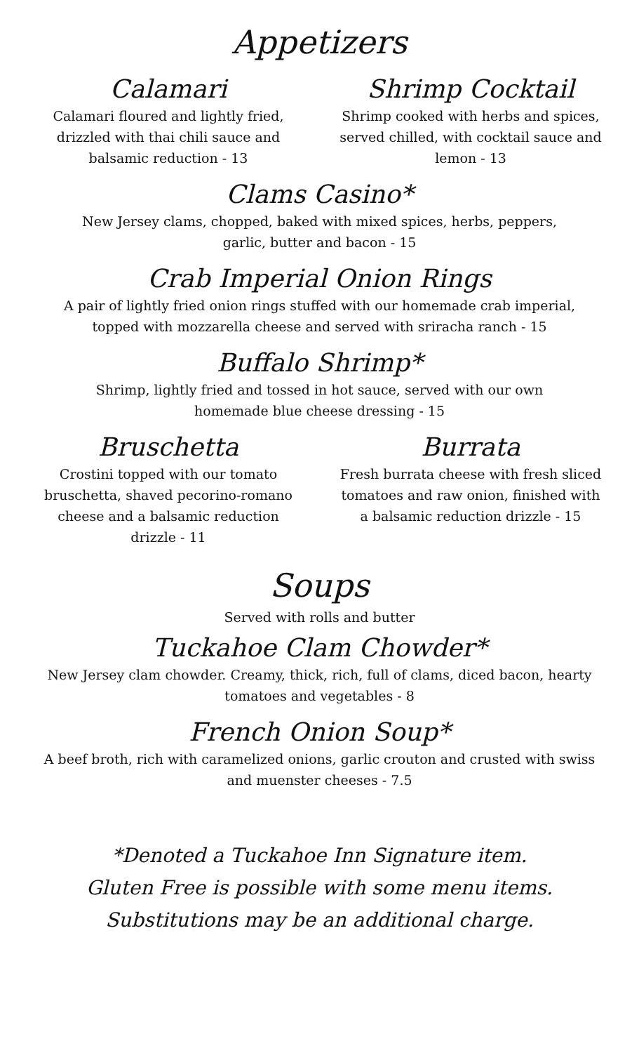Appetizers
Calamari
Calamari floured and lightly fried, drizzled with thai chili sauce and balsamic reduction - 13
Shrimp Cocktail
Shrimp cooked with herbs and spices, served chilled, with cocktail sauce and lemon - 13
Clams Casino*
New Jersey clams, chopped, baked with mixed spices, herbs, peppers,
garlic, butter and bacon - 15
Crab Imperial Onion Rings
A pair of lightly fried onion rings stuffed with our homemade crab imperial,
topped with mozzarella cheese and served with sriracha ranch - 15
Buffalo Shrimp*
Shrimp, lightly fried and tossed in hot sauce, served with our own
homemade blue cheese dressing - 15
Bruschetta
Crostini topped with our tomato bruschetta, shaved pecorino-romano cheese and a balsamic reduction drizzle - 11
Burrata
Fresh burrata cheese with fresh sliced tomatoes and raw onion, finished with a balsamic reduction drizzle - 15
Soups
Served with rolls and butter
Tuckahoe Clam Chowder*
New Jersey clam chowder. Creamy, thick, rich, full of clams, diced bacon, hearty
tomatoes and vegetables - 8
French Onion Soup*
A beef broth, rich with caramelized onions, garlic crouton and crusted with swiss
and muenster cheeses - 7.5
*Denoted a Tuckahoe Inn Signature item.
Gluten Free is possible with some menu items.
Substitutions may be an additional charge.